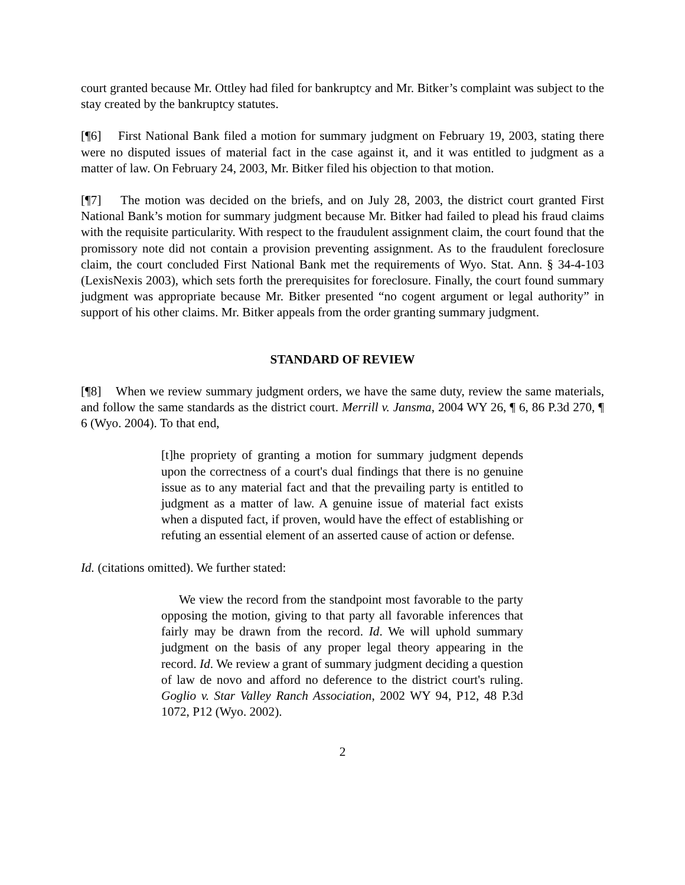court granted because Mr. Ottley had filed for bankruptcy and Mr. Bitker’s complaint was subject to the stay created by the bankruptcy statutes.
[¶6] First National Bank filed a motion for summary judgment on February 19, 2003, stating there were no disputed issues of material fact in the case against it, and it was entitled to judgment as a matter of law. On February 24, 2003, Mr. Bitker filed his objection to that motion.
[¶7] The motion was decided on the briefs, and on July 28, 2003, the district court granted First National Bank’s motion for summary judgment because Mr. Bitker had failed to plead his fraud claims with the requisite particularity. With respect to the fraudulent assignment claim, the court found that the promissory note did not contain a provision preventing assignment. As to the fraudulent foreclosure claim, the court concluded First National Bank met the requirements of Wyo. Stat. Ann. § 34-4-103 (LexisNexis 2003), which sets forth the prerequisites for foreclosure. Finally, the court found summary judgment was appropriate because Mr. Bitker presented “no cogent argument or legal authority” in support of his other claims. Mr. Bitker appeals from the order granting summary judgment.
STANDARD OF REVIEW
[¶8] When we review summary judgment orders, we have the same duty, review the same materials, and follow the same standards as the district court. Merrill v. Jansma, 2004 WY 26, ¶ 6, 86 P.3d 270, ¶ 6 (Wyo. 2004). To that end,
[t]he propriety of granting a motion for summary judgment depends upon the correctness of a court's dual findings that there is no genuine issue as to any material fact and that the prevailing party is entitled to judgment as a matter of law. A genuine issue of material fact exists when a disputed fact, if proven, would have the effect of establishing or refuting an essential element of an asserted cause of action or defense.
Id. (citations omitted). We further stated:
We view the record from the standpoint most favorable to the party opposing the motion, giving to that party all favorable inferences that fairly may be drawn from the record. Id. We will uphold summary judgment on the basis of any proper legal theory appearing in the record. Id. We review a grant of summary judgment deciding a question of law de novo and afford no deference to the district court's ruling. Goglio v. Star Valley Ranch Association, 2002 WY 94, P12, 48 P.3d 1072, P12 (Wyo. 2002).
2